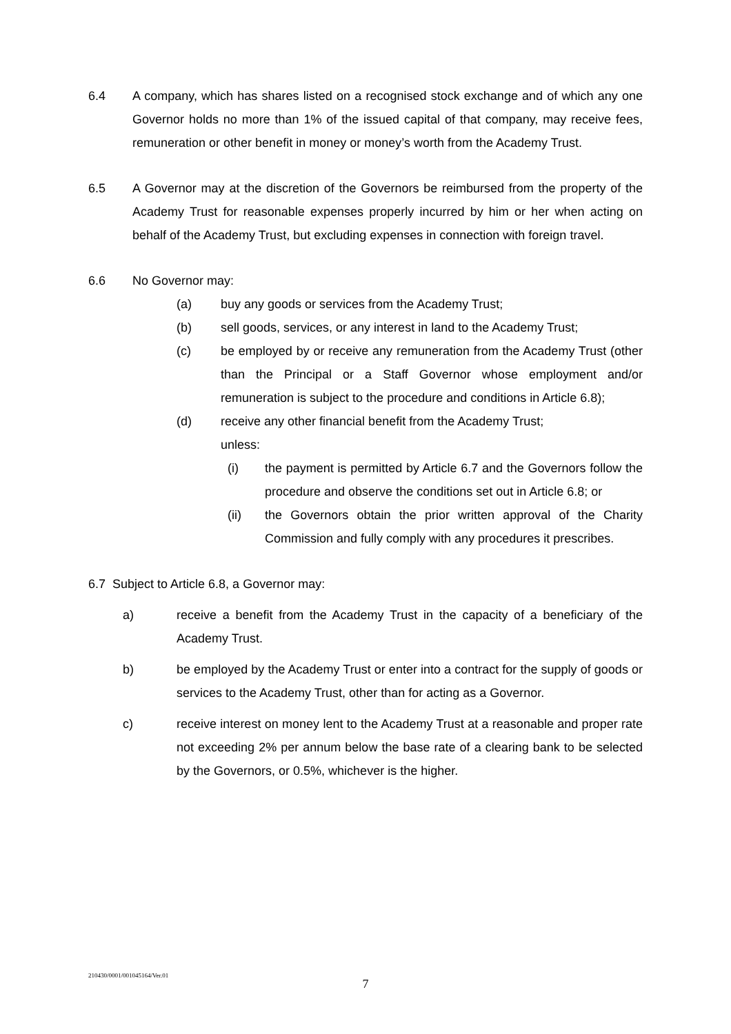6.4 A company, which has shares listed on a recognised stock exchange and of which any one Governor holds no more than 1% of the issued capital of that company, may receive fees, remuneration or other benefit in money or money’s worth from the Academy Trust.
6.5 A Governor may at the discretion of the Governors be reimbursed from the property of the Academy Trust for reasonable expenses properly incurred by him or her when acting on behalf of the Academy Trust, but excluding expenses in connection with foreign travel.
6.6 No Governor may:
(a) buy any goods or services from the Academy Trust;
(b) sell goods, services, or any interest in land to the Academy Trust;
(c) be employed by or receive any remuneration from the Academy Trust (other than the Principal or a Staff Governor whose employment and/or remuneration is subject to the procedure and conditions in Article 6.8);
(d) receive any other financial benefit from the Academy Trust;
unless:
(i) the payment is permitted by Article 6.7 and the Governors follow the procedure and observe the conditions set out in Article 6.8; or
(ii) the Governors obtain the prior written approval of the Charity Commission and fully comply with any procedures it prescribes.
6.7 Subject to Article 6.8, a Governor may:
a) receive a benefit from the Academy Trust in the capacity of a beneficiary of the Academy Trust.
b) be employed by the Academy Trust or enter into a contract for the supply of goods or services to the Academy Trust, other than for acting as a Governor.
c) receive interest on money lent to the Academy Trust at a reasonable and proper rate not exceeding 2% per annum below the base rate of a clearing bank to be selected by the Governors, or 0.5%, whichever is the higher.
210430/0001/001045164/Ver.01
7